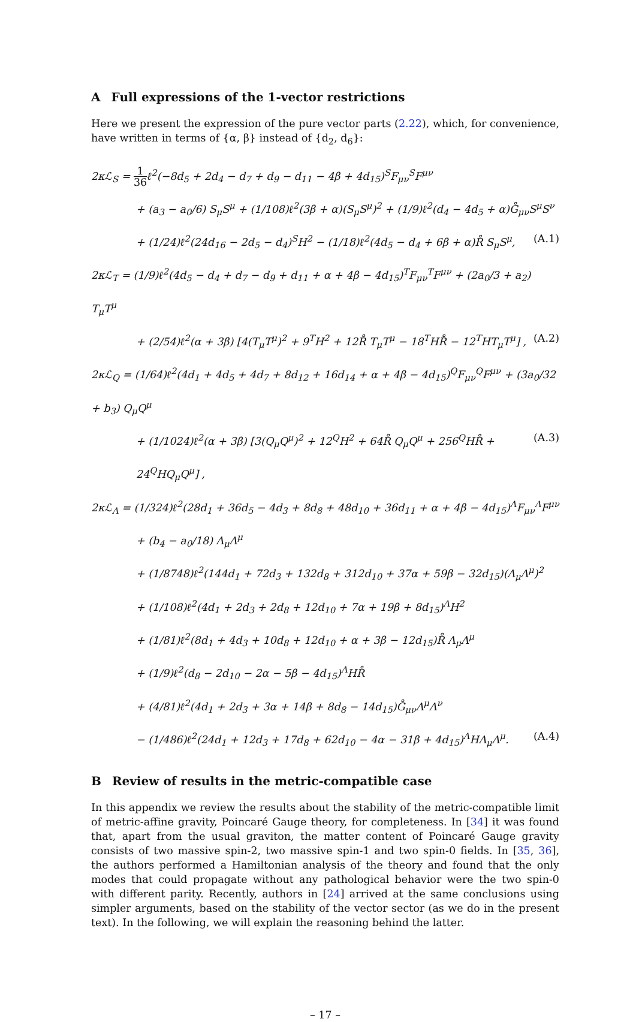A Full expressions of the 1-vector restrictions
Here we present the expression of the pure vector parts (2.22), which, for convenience, have written in terms of {α, β} instead of {d<sub>2</sub>, d<sub>6</sub>}:
2κℒ<sub>S</sub> = 1 36ℓ<sup>2</sup>(−8d<sub>5</sub> + 2d<sub>4</sub> − d<sub>7</sub> + d<sub>9</sub> − d<sub>11</sub> − 4β + 4d<sub>15</sub>)<sup>S</sup>F<sub>μν</sub><sup>S</sup>F<sup>μν</sup>
+ (a<sub>3</sub> − a<sub>0</sub>/6) S<sub>μ</sub>S<sup>μ</sup> + (1/108)ℓ<sup>2</sup>(3β + α)(S<sub>μ</sub>S<sup>μ</sup>)<sup>2</sup> + (1/9)ℓ<sup>2</sup>(d<sub>4</sub> − 4d<sub>5</sub> + α)G̊<sub>μν</sub>S<sup>μ</sup>S<sup>ν</sup>
+ (1/24)ℓ<sup>2</sup>(24d<sub>16</sub> − 2d<sub>5</sub> − d<sub>4</sub>)<sup>S</sup>H<sup>2</sup> − (1/18)ℓ<sup>2</sup>(4d<sub>5</sub> − d<sub>4</sub> + 6β + α)R̊ S<sub>μ</sub>S<sup>μ</sup>,
(A.1)
2κℒ<sub>T</sub> = (1/9)ℓ<sup>2</sup>(4d<sub>5</sub> − d<sub>4</sub> + d<sub>7</sub> − d<sub>9</sub> + d<sub>11</sub> + α + 4β − 4d<sub>15</sub>)<sup>T</sup>F<sub>μν</sub><sup>T</sup>F<sup>μν</sup> + (2a<sub>0</sub>/3 + a<sub>2</sub>) T<sub>μ</sub>T<sup>μ</sup>
+ (2/54)ℓ<sup>2</sup>(α + 3β) [4(T<sub>μ</sub>T<sup>μ</sup>)<sup>2</sup> + 9<sup>T</sup>H<sup>2</sup> + 12R̊ T<sub>μ</sub>T<sup>μ</sup> − 18<sup>T</sup>HR̊ − 12<sup>T</sup>HT<sub>μ</sub>T<sup>μ</sup>] ,
(A.2)
2κℒ<sub>Q</sub> = (1/64)ℓ<sup>2</sup>(4d<sub>1</sub> + 4d<sub>5</sub> + 4d<sub>7</sub> + 8d<sub>12</sub> + 16d<sub>14</sub> + α + 4β − 4d<sub>15</sub>)<sup>Q</sup>F<sub>μν</sub><sup>Q</sup>F<sup>μν</sup> + (3a<sub>0</sub>/32 + b<sub>3</sub>) Q<sub>μ</sub>Q<sup>μ</sup>
+ (1/1024)ℓ<sup>2</sup>(α + 3β) [3(Q<sub>μ</sub>Q<sup>μ</sup>)<sup>2</sup> + 12<sup>Q</sup>H<sup>2</sup> + 64R̊ Q<sub>μ</sub>Q<sup>μ</sup> + 256<sup>Q</sup>HR̊ + 24<sup>Q</sup>HQ<sub>μ</sub>Q<sup>μ</sup>] ,
(A.3)
2κℒ<sub>Λ</sub> = (1/324)ℓ<sup>2</sup>(28d<sub>1</sub> + 36d<sub>5</sub> − 4d<sub>3</sub> + 8d<sub>8</sub> + 48d<sub>10</sub> + 36d<sub>11</sub> + α + 4β − 4d<sub>15</sub>)<sup>Λ</sup>F<sub>μν</sub><sup>Λ</sup>F<sup>μν</sup>
+ (b<sub>4</sub> − a<sub>0</sub>/18) Λ<sub>μ</sub>Λ<sup>μ</sup>
+ (1/8748)ℓ<sup>2</sup>(144d<sub>1</sub> + 72d<sub>3</sub> + 132d<sub>8</sub> + 312d<sub>10</sub> + 37α + 59β − 32d<sub>15</sub>)(Λ<sub>μ</sub>Λ<sup>μ</sup>)<sup>2</sup>
+ (1/108)ℓ<sup>2</sup>(4d<sub>1</sub> + 2d<sub>3</sub> + 2d<sub>8</sub> + 12d<sub>10</sub> + 7α + 19β + 8d<sub>15</sub>)<sup>Λ</sup>H<sup>2</sup>
+ (1/81)ℓ<sup>2</sup>(8d<sub>1</sub> + 4d<sub>3</sub> + 10d<sub>8</sub> + 12d<sub>10</sub> + α + 3β − 12d<sub>15</sub>)R̊ Λ<sub>μ</sub>Λ<sup>μ</sup>
+ (1/9)ℓ<sup>2</sup>(d<sub>8</sub> − 2d<sub>10</sub> − 2α − 5β − 4d<sub>15</sub>)<sup>Λ</sup>HR̊
+ (4/81)ℓ<sup>2</sup>(4d<sub>1</sub> + 2d<sub>3</sub> + 3α + 14β + 8d<sub>8</sub> − 14d<sub>15</sub>)G̊<sub>μν</sub>Λ<sup>μ</sup>Λ<sup>ν</sup>
− (1/486)ℓ<sup>2</sup>(24d<sub>1</sub> + 12d<sub>3</sub> + 17d<sub>8</sub> + 62d<sub>10</sub> − 4α − 31β + 4d<sub>15</sub>)<sup>Λ</sup>HΛ<sub>μ</sub>Λ<sup>μ</sup>.
(A.4)
B Review of results in the metric-compatible case
In this appendix we review the results about the stability of the metric-compatible limit of metric-affine gravity, Poincaré Gauge theory, for completeness. In [34] it was found that, apart from the usual graviton, the matter content of Poincaré Gauge gravity consists of two massive spin-2, two massive spin-1 and two spin-0 fields. In [35, 36], the authors performed a Hamiltonian analysis of the theory and found that the only modes that could propagate without any pathological behavior were the two spin-0 with different parity. Recently, authors in [24] arrived at the same conclusions using simpler arguments, based on the stability of the vector sector (as we do in the present text). In the following, we will explain the reasoning behind the latter.
– 17 –